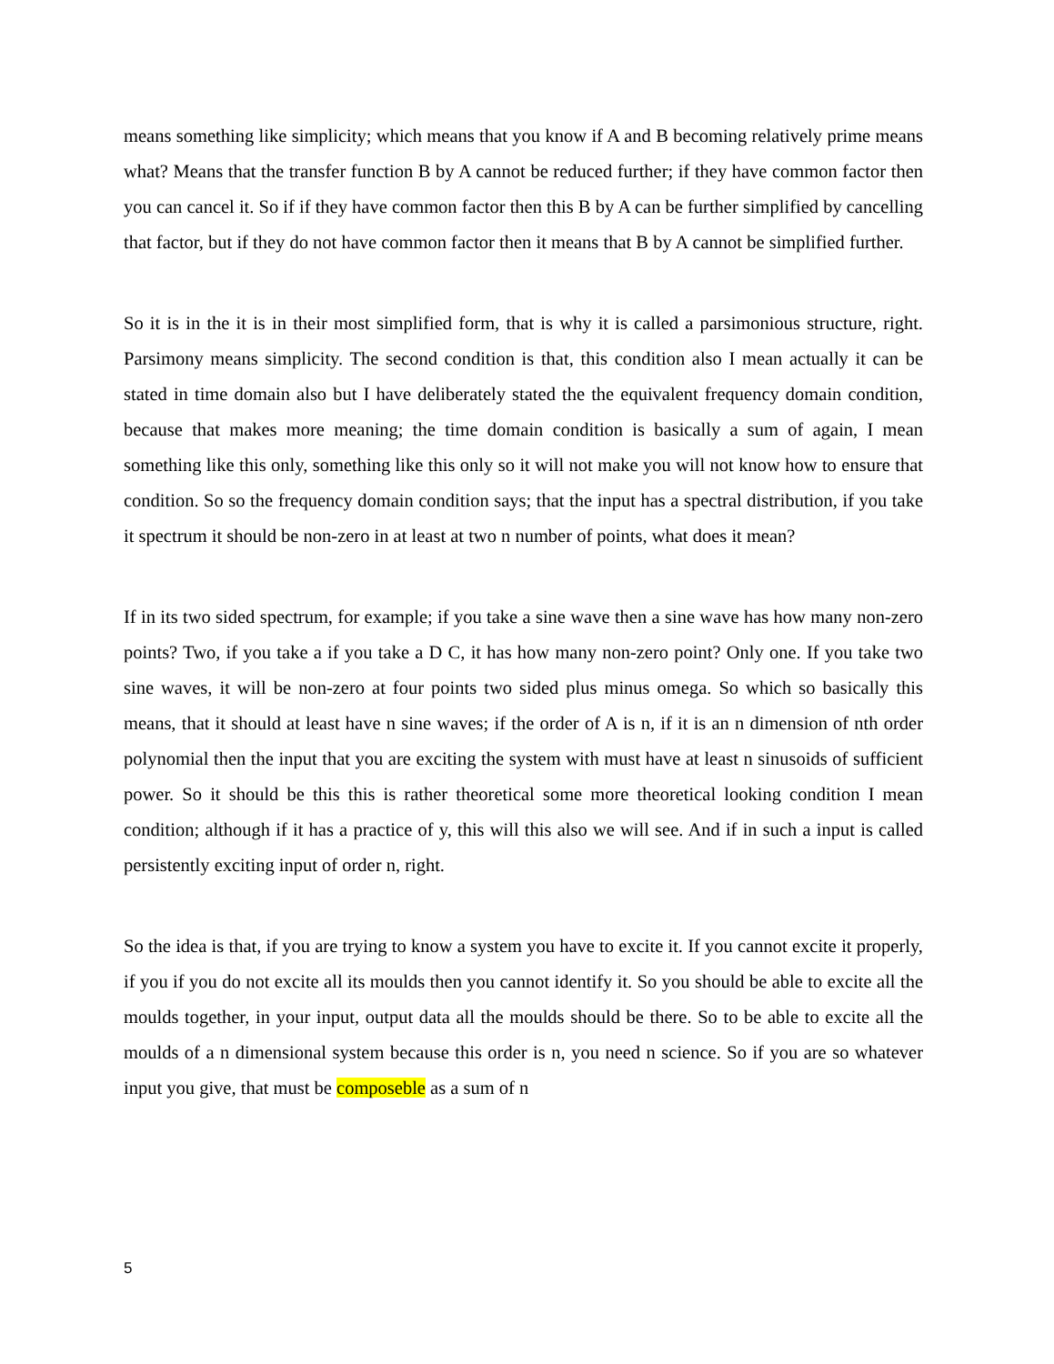means something like simplicity; which means that you know if A and B becoming relatively prime means what? Means that the transfer function B by A cannot be reduced further; if they have common factor then you can cancel it. So if if they have common factor then this B by A can be further simplified by cancelling that factor, but if they do not have common factor then it means that B by A cannot be simplified further.
So it is in the it is in their most simplified form, that is why it is called a parsimonious structure, right. Parsimony means simplicity. The second condition is that, this condition also I mean actually it can be stated in time domain also but I have deliberately stated the the equivalent frequency domain condition, because that makes more meaning; the time domain condition is basically a sum of again, I mean something like this only, something like this only so it will not make you will not know how to ensure that condition. So so the frequency domain condition says; that the input has a spectral distribution, if you take it spectrum it should be non-zero in at least at two n number of points, what does it mean?
If in its two sided spectrum, for example; if you take a sine wave then a sine wave has how many non-zero points? Two, if you take a if you take a D C, it has how many non-zero point? Only one. If you take two sine waves, it will be non-zero at four points two sided plus minus omega. So which so basically this means, that it should at least have n sine waves; if the order of A is n, if it is an n dimension of nth order polynomial then the input that you are exciting the system with must have at least n sinusoids of sufficient power. So it should be this this is rather theoretical some more theoretical looking condition I mean condition; although if it has a practice of y, this will this also we will see. And if in such a input is called persistently exciting input of order n, right.
So the idea is that, if you are trying to know a system you have to excite it. If you cannot excite it properly, if you if you do not excite all its moulds then you cannot identify it. So you should be able to excite all the moulds together, in your input, output data all the moulds should be there. So to be able to excite all the moulds of a n dimensional system because this order is n, you need n science. So if you are so whatever input you give, that must be composeble as a sum of n
5